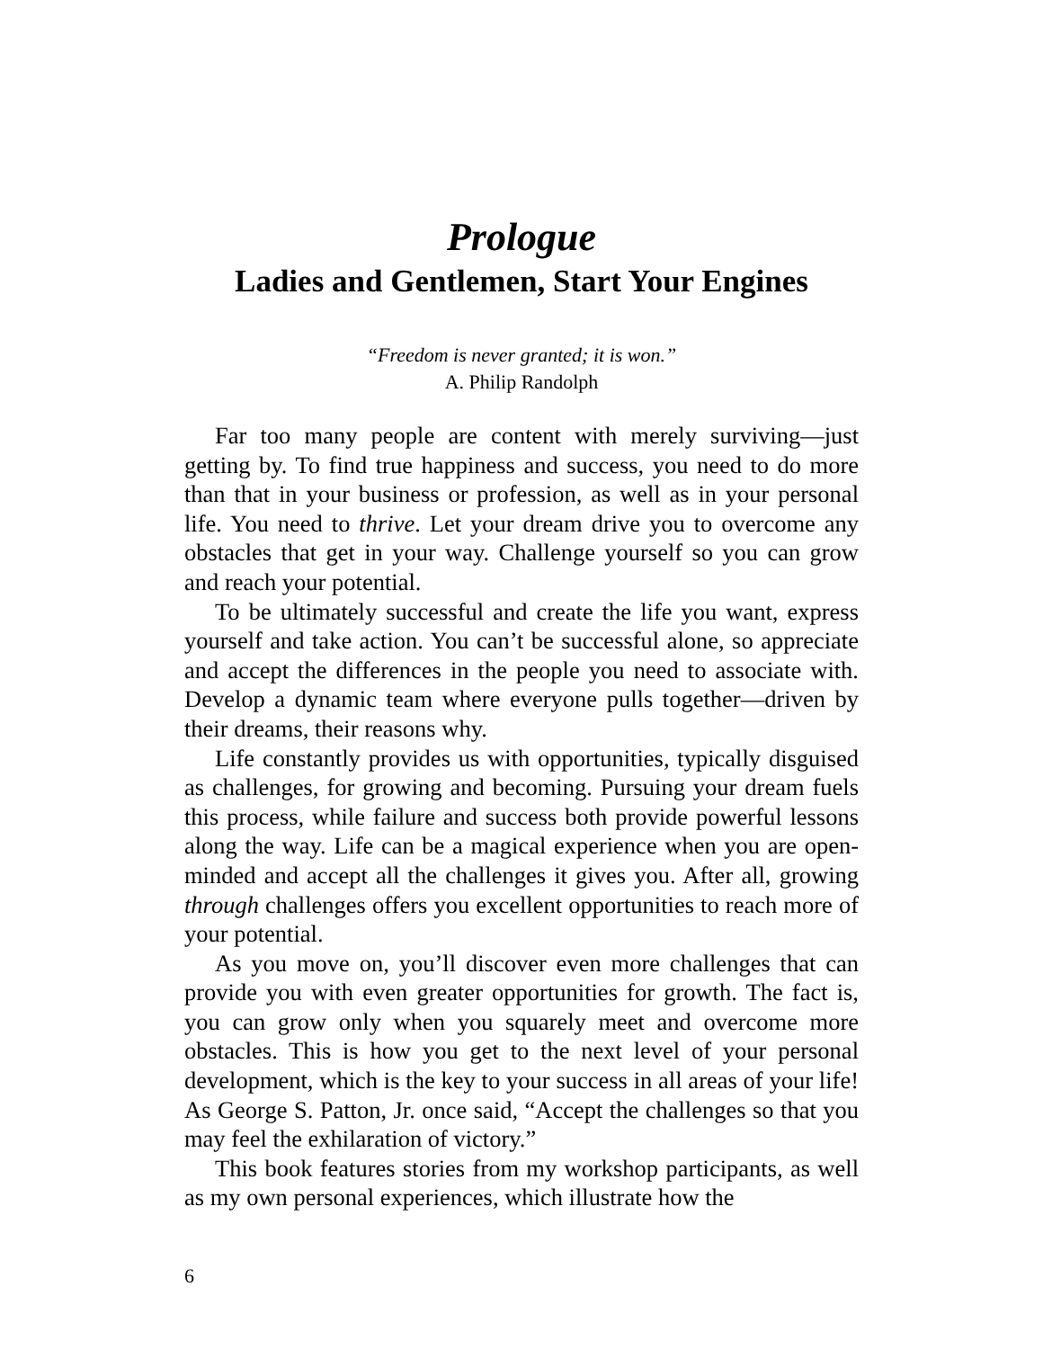Prologue
Ladies and Gentlemen, Start Your Engines
“Freedom is never granted; it is won.”
A. Philip Randolph
Far too many people are content with merely surviving—just getting by. To find true happiness and success, you need to do more than that in your business or profession, as well as in your personal life. You need to thrive. Let your dream drive you to overcome any obstacles that get in your way. Challenge yourself so you can grow and reach your potential.
To be ultimately successful and create the life you want, express yourself and take action. You can’t be successful alone, so appreciate and accept the differences in the people you need to associate with. Develop a dynamic team where everyone pulls together—driven by their dreams, their reasons why.
Life constantly provides us with opportunities, typically disguised as challenges, for growing and becoming. Pursuing your dream fuels this process, while failure and success both provide powerful lessons along the way. Life can be a magical experience when you are open-minded and accept all the challenges it gives you. After all, growing through challenges offers you excellent opportunities to reach more of your potential.
As you move on, you’ll discover even more challenges that can provide you with even greater opportunities for growth. The fact is, you can grow only when you squarely meet and overcome more obstacles. This is how you get to the next level of your personal development, which is the key to your success in all areas of your life! As George S. Patton, Jr. once said, “Accept the challenges so that you may feel the exhilaration of victory.”
This book features stories from my workshop participants, as well as my own personal experiences, which illustrate how the
6